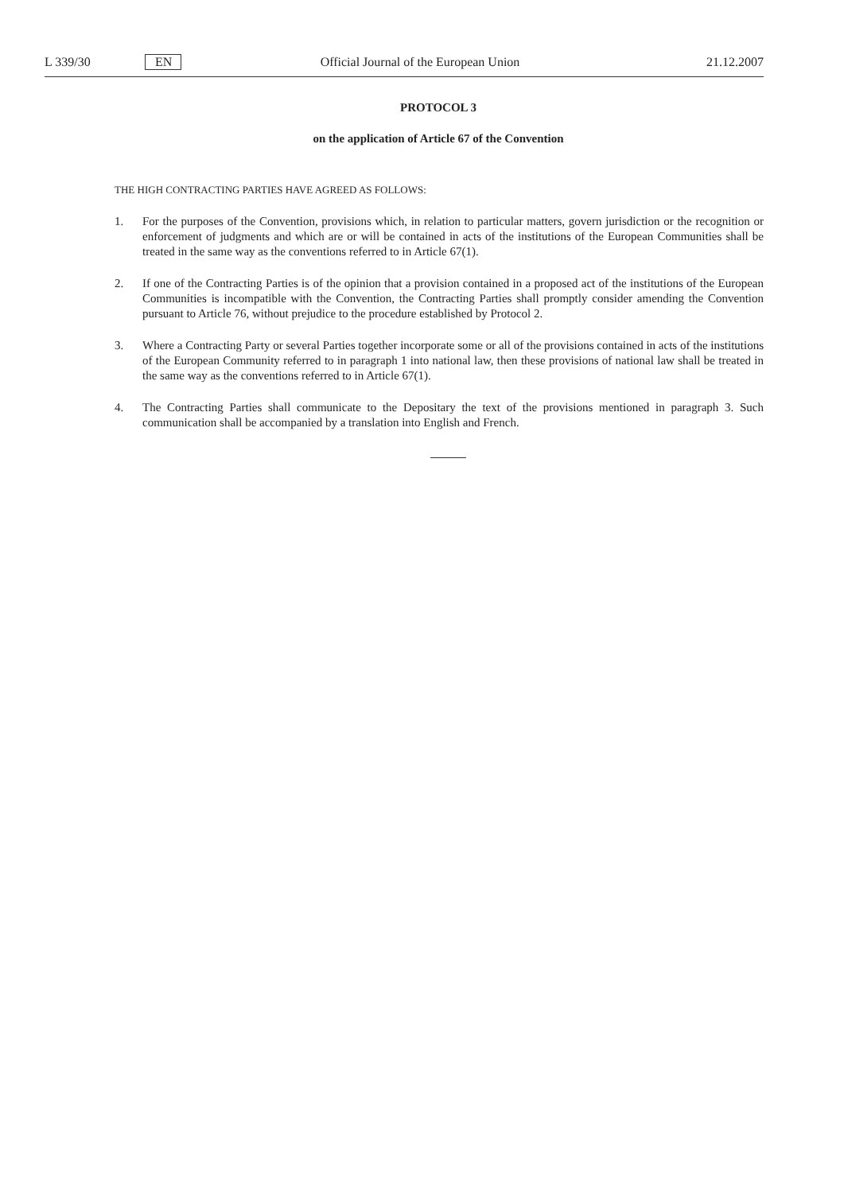L 339/30 EN
Official Journal of the European Union
21.12.2007
PROTOCOL 3
on the application of Article 67 of the Convention
THE HIGH CONTRACTING PARTIES HAVE AGREED AS FOLLOWS:
1. For the purposes of the Convention, provisions which, in relation to particular matters, govern jurisdiction or the recognition or enforcement of judgments and which are or will be contained in acts of the institutions of the European Communities shall be treated in the same way as the conventions referred to in Article 67(1).
2. If one of the Contracting Parties is of the opinion that a provision contained in a proposed act of the institutions of the European Communities is incompatible with the Convention, the Contracting Parties shall promptly consider amending the Convention pursuant to Article 76, without prejudice to the procedure established by Protocol 2.
3. Where a Contracting Party or several Parties together incorporate some or all of the provisions contained in acts of the institutions of the European Community referred to in paragraph 1 into national law, then these provisions of national law shall be treated in the same way as the conventions referred to in Article 67(1).
4. The Contracting Parties shall communicate to the Depositary the text of the provisions mentioned in paragraph 3. Such communication shall be accompanied by a translation into English and French.